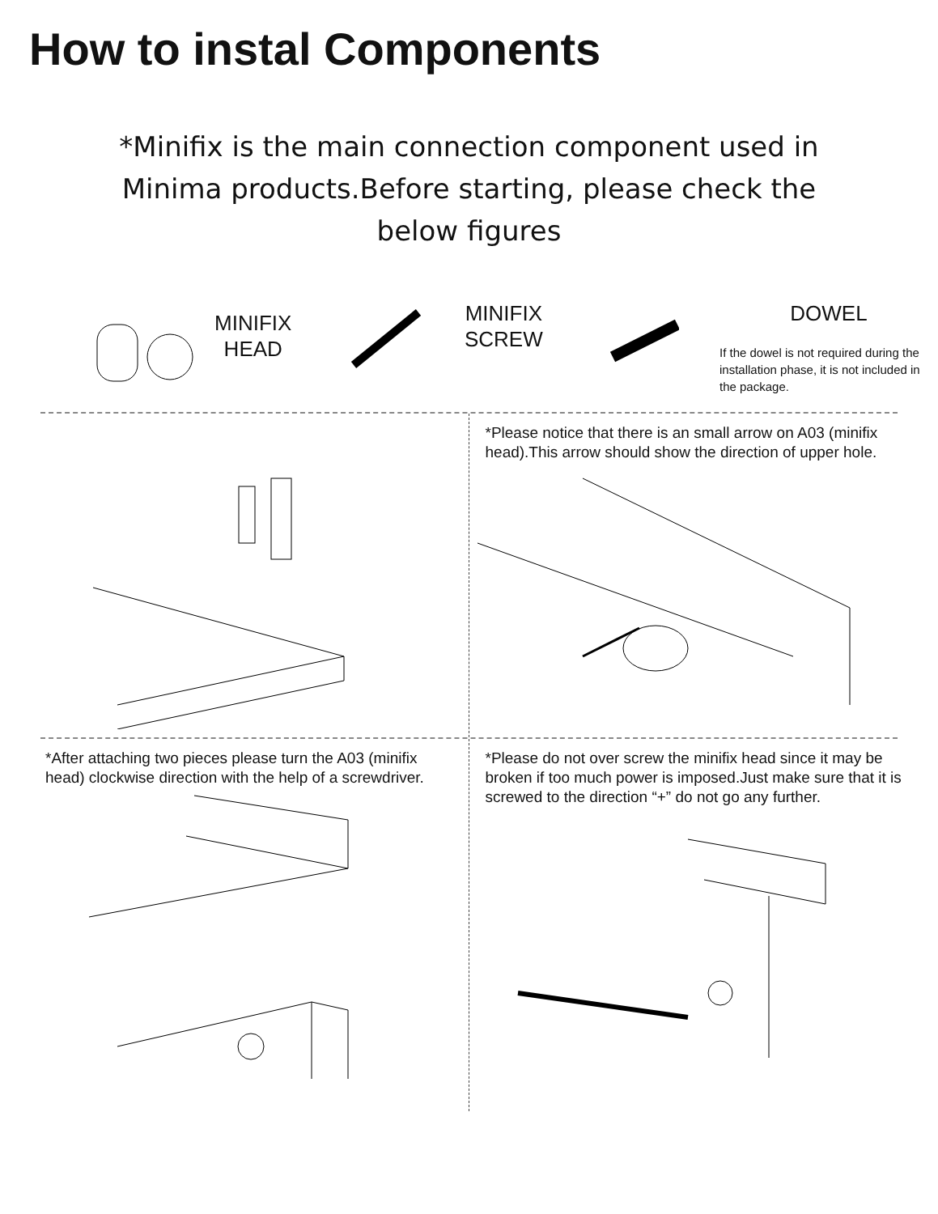How to instal Components
*Minifix is the main connection component used in Minima products.Before starting, please check the below figures
MINIFIX HEAD
MINIFIX SCREW
DOWEL
If the dowel is not required during the installation phase, it is not included in the package.
*Please notice that there is an small arrow on A03 (minifix head).This arrow should show the direction of upper hole.
*After attaching two pieces please turn the A03 (minifix head) clockwise direction with the help of a screwdriver.
*Please do not over screw the minifix head since it may be broken if too much power is imposed.Just make sure that it is screwed to the direction “+” do not go any further.